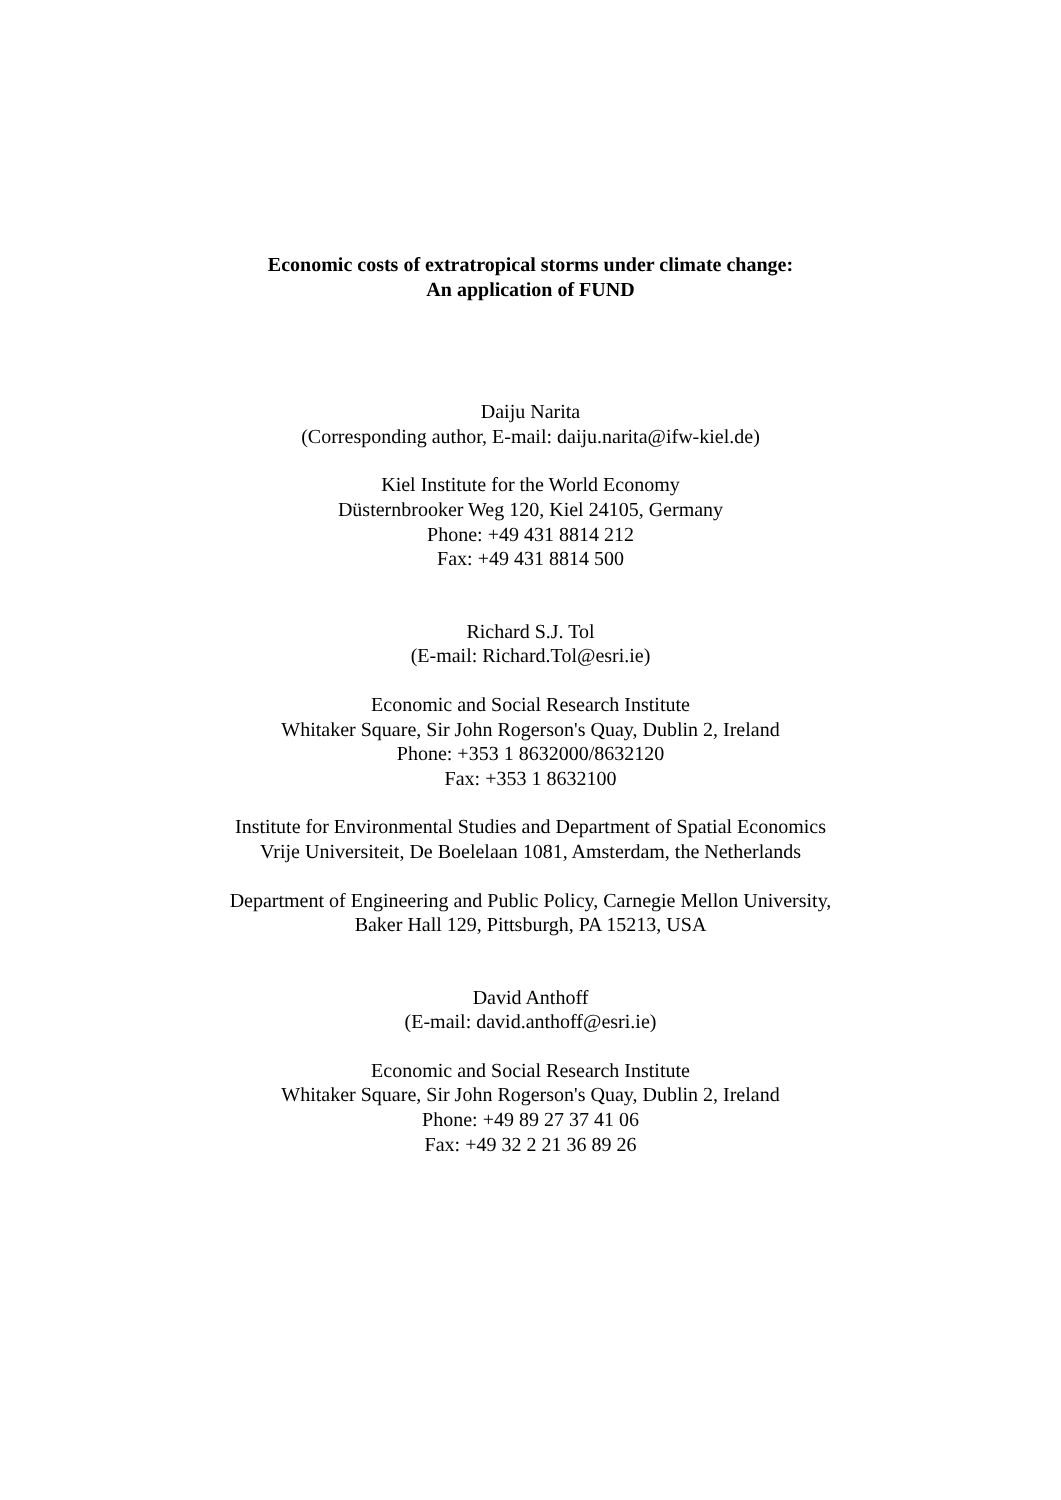Economic costs of extratropical storms under climate change:
An application of FUND
Daiju Narita
(Corresponding author, E-mail: daiju.narita@ifw-kiel.de)
Kiel Institute for the World Economy
Düsternbrooker Weg 120, Kiel 24105, Germany
Phone: +49 431 8814 212
Fax: +49 431 8814 500
Richard S.J. Tol
(E-mail: Richard.Tol@esri.ie)
Economic and Social Research Institute
Whitaker Square, Sir John Rogerson's Quay, Dublin 2, Ireland
Phone: +353 1 8632000/8632120
Fax: +353 1 8632100
Institute for Environmental Studies and Department of Spatial Economics
Vrije Universiteit, De Boelelaan 1081, Amsterdam, the Netherlands
Department of Engineering and Public Policy, Carnegie Mellon University,
Baker Hall 129, Pittsburgh, PA 15213, USA
David Anthoff
(E-mail: david.anthoff@esri.ie)
Economic and Social Research Institute
Whitaker Square, Sir John Rogerson's Quay, Dublin 2, Ireland
Phone: +49 89 27 37 41 06
Fax: +49 32 2 21 36 89 26